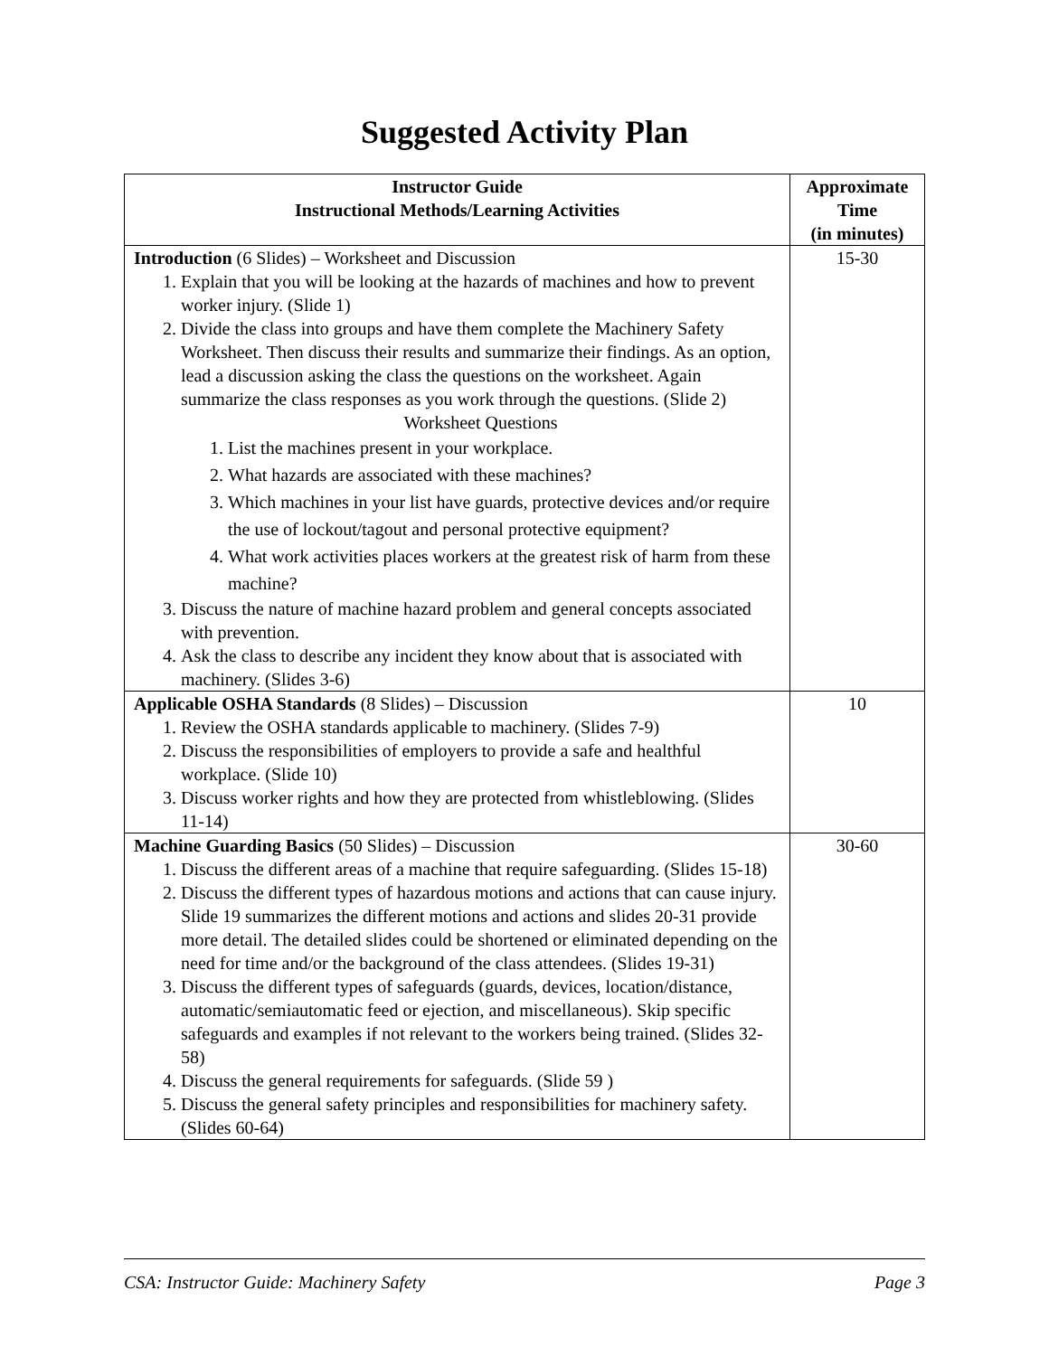Suggested Activity Plan
| Instructor Guide Instructional Methods/Learning Activities | Approximate Time (in minutes) |
| --- | --- |
| Introduction (6 Slides) – Worksheet and Discussion 1. Explain that you will be looking at the hazards of machines and how to prevent worker injury. (Slide 1) 2. Divide the class into groups and have them complete the Machinery Safety Worksheet. Then discuss their results and summarize their findings. As an option, lead a discussion asking the class the questions on the worksheet. Again summarize the class responses as you work through the questions. (Slide 2) Worksheet Questions 1. List the machines present in your workplace. 2. What hazards are associated with these machines? 3. Which machines in your list have guards, protective devices and/or require the use of lockout/tagout and personal protective equipment? 4. What work activities places workers at the greatest risk of harm from these machine? 3. Discuss the nature of machine hazard problem and general concepts associated with prevention. 4. Ask the class to describe any incident they know about that is associated with machinery. (Slides 3-6) | 15-30 |
| Applicable OSHA Standards (8 Slides) – Discussion 1. Review the OSHA standards applicable to machinery. (Slides 7-9) 2. Discuss the responsibilities of employers to provide a safe and healthful workplace. (Slide 10) 3. Discuss worker rights and how they are protected from whistleblowing. (Slides 11-14) | 10 |
| Machine Guarding Basics (50 Slides) – Discussion 1. Discuss the different areas of a machine that require safeguarding. (Slides 15-18) 2. Discuss the different types of hazardous motions and actions that can cause injury. Slide 19 summarizes the different motions and actions and slides 20-31 provide more detail. The detailed slides could be shortened or eliminated depending on the need for time and/or the background of the class attendees. (Slides 19-31) 3. Discuss the different types of safeguards (guards, devices, location/distance, automatic/semiautomatic feed or ejection, and miscellaneous). Skip specific safeguards and examples if not relevant to the workers being trained. (Slides 32-58) 4. Discuss the general requirements for safeguards. (Slide 59 ) 5. Discuss the general safety principles and responsibilities for machinery safety. (Slides 60-64) | 30-60 |
CSA: Instructor Guide: Machinery Safety Page 3